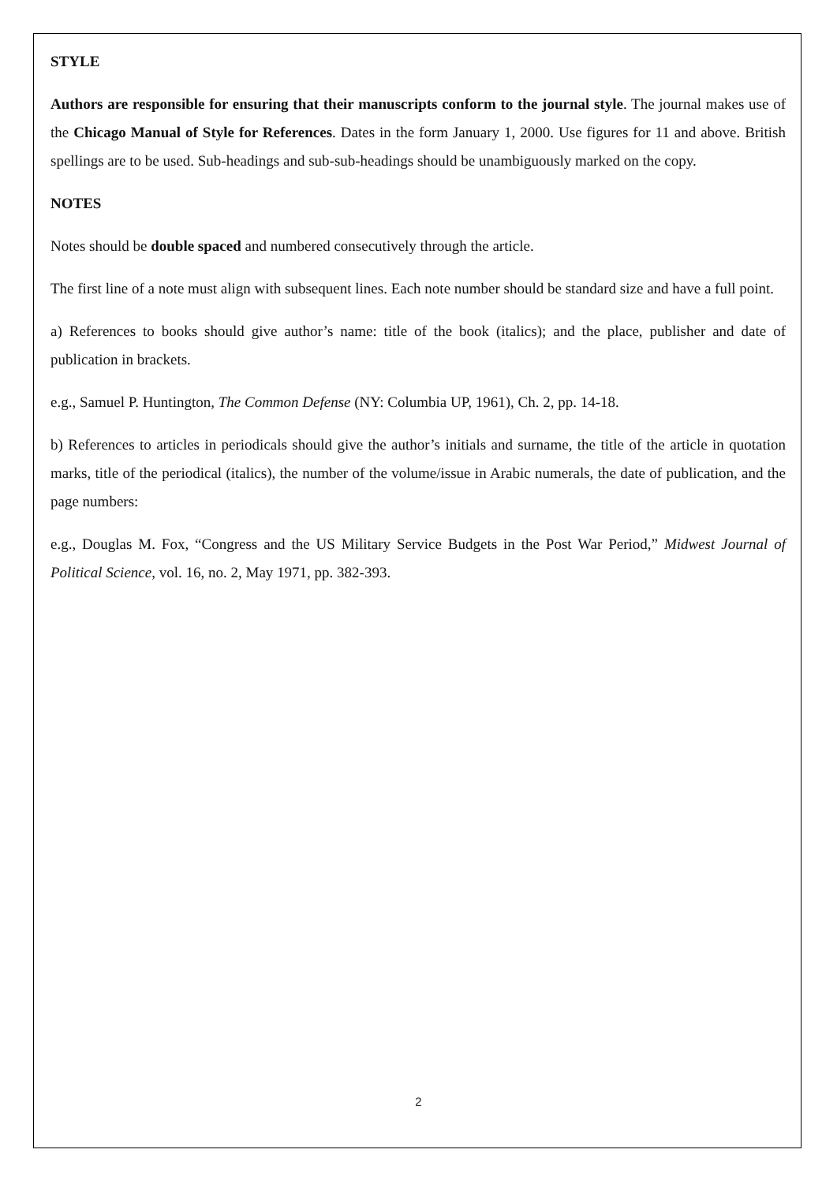STYLE
Authors are responsible for ensuring that their manuscripts conform to the journal style. The journal makes use of the Chicago Manual of Style for References. Dates in the form January 1, 2000. Use figures for 11 and above. British spellings are to be used. Sub-headings and sub-sub-headings should be unambiguously marked on the copy.
NOTES
Notes should be double spaced and numbered consecutively through the article.
The first line of a note must align with subsequent lines. Each note number should be standard size and have a full point.
a) References to books should give author’s name: title of the book (italics); and the place, publisher and date of publication in brackets.
e.g., Samuel P. Huntington, The Common Defense (NY: Columbia UP, 1961), Ch. 2, pp. 14-18.
b) References to articles in periodicals should give the author’s initials and surname, the title of the article in quotation marks, title of the periodical (italics), the number of the volume/issue in Arabic numerals, the date of publication, and the page numbers:
e.g., Douglas M. Fox, “Congress and the US Military Service Budgets in the Post War Period,” Midwest Journal of Political Science, vol. 16, no. 2, May 1971, pp. 382-393.
2